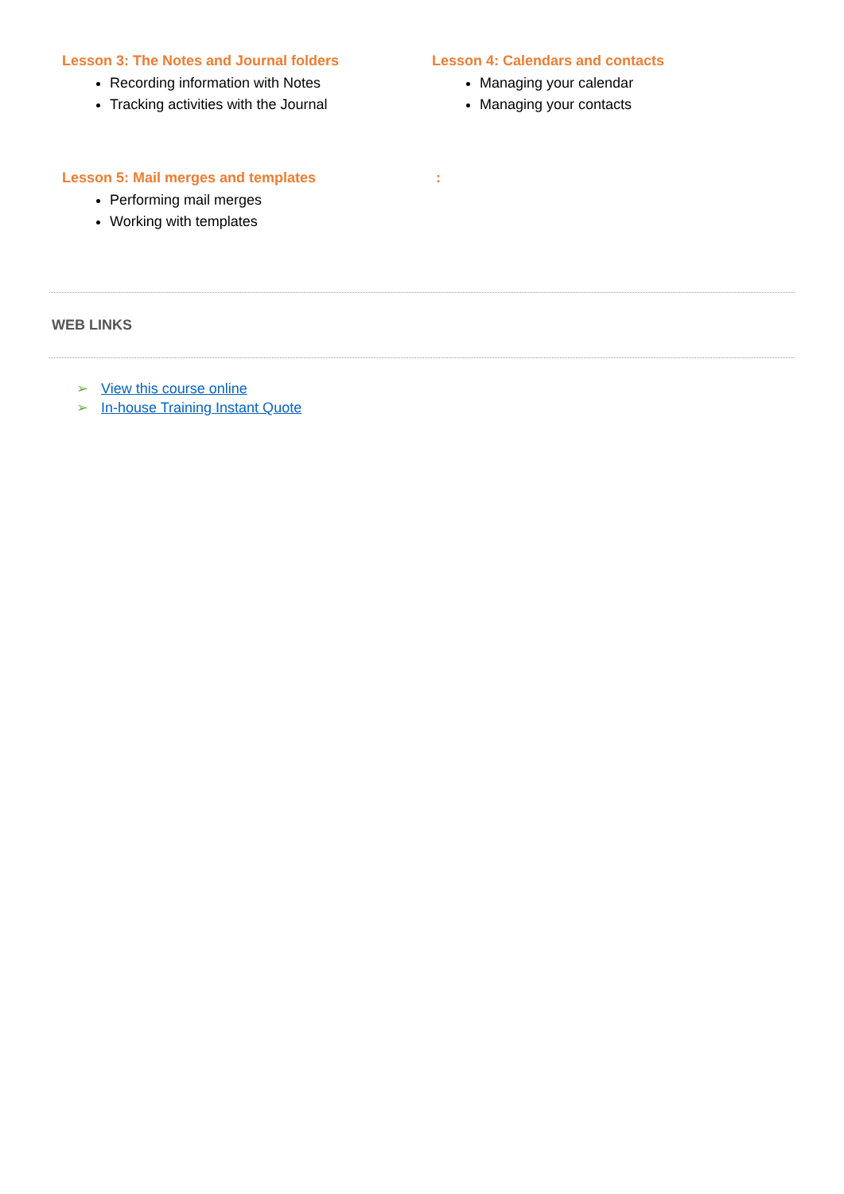Lesson 3: The Notes and Journal folders
Recording information with Notes
Tracking activities with the Journal
Lesson 4: Calendars and contacts
Managing your calendar
Managing your contacts
Lesson 5: Mail merges and templates
Performing mail merges
Working with templates
:
WEB LINKS
➢ View this course online
➢ In-house Training Instant Quote